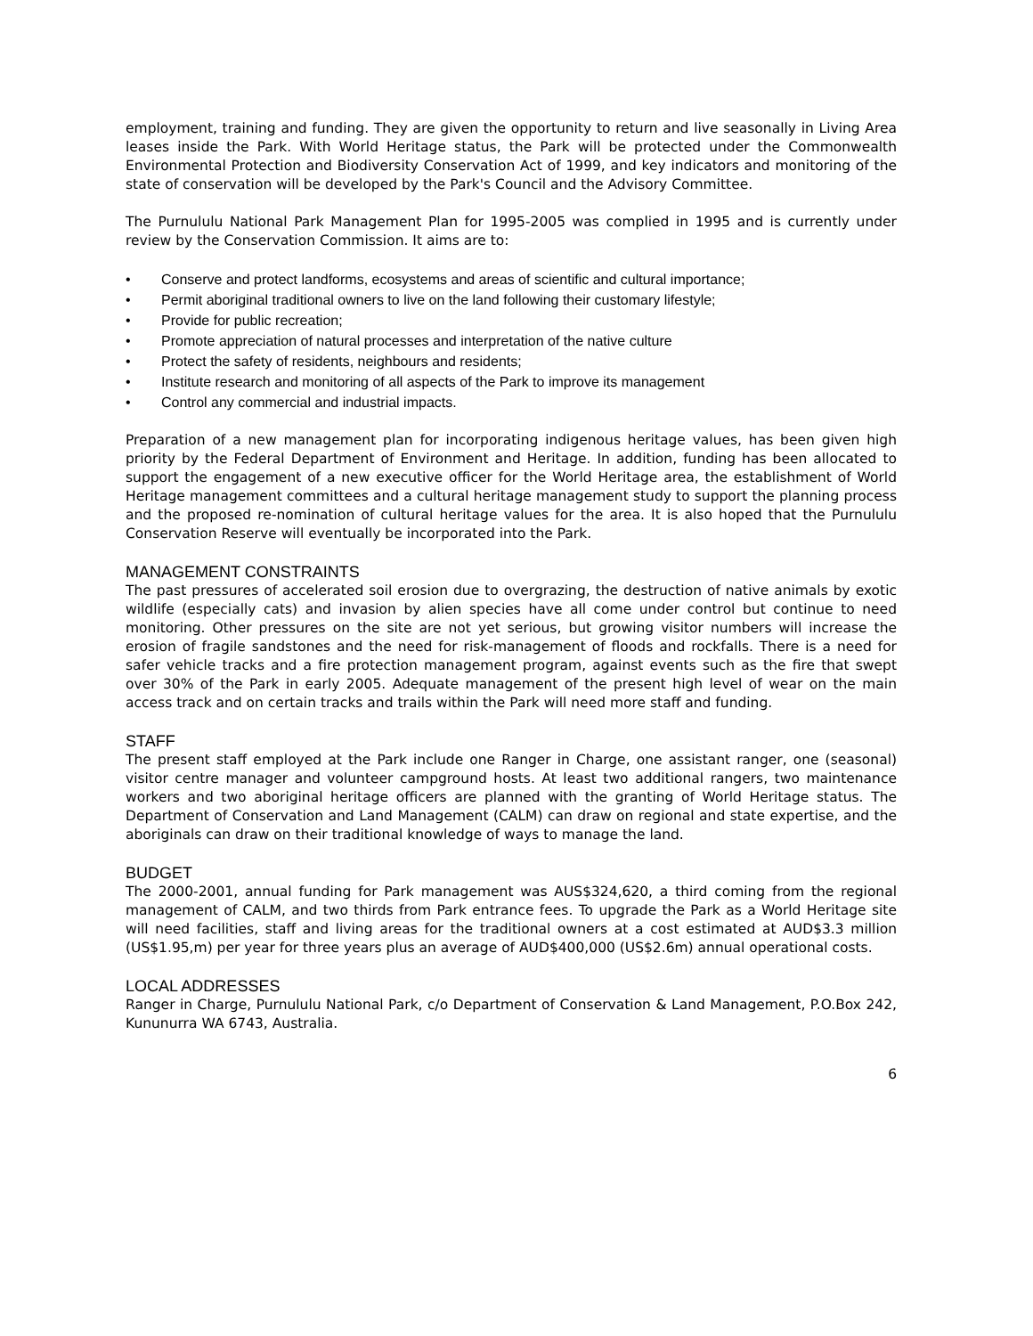employment, training and funding. They are given the opportunity to return and live seasonally in Living Area leases inside the Park. With World Heritage status, the Park will be protected under the Commonwealth Environmental Protection and Biodiversity Conservation Act of 1999, and key indicators and monitoring of the state of conservation will be developed by the Park's Council and the Advisory Committee.
The Purnululu National Park Management Plan for 1995-2005 was complied in 1995 and is currently under review by the Conservation Commission. It aims are to:
• Conserve and protect landforms, ecosystems and areas of scientific and cultural importance;
• Permit aboriginal traditional owners to live on the land following their customary lifestyle;
• Provide for public recreation;
• Promote appreciation of natural processes and interpretation of the native culture
• Protect the safety of residents, neighbours and residents;
• Institute research and monitoring of all aspects of the Park to improve its management
• Control any commercial and industrial impacts.
Preparation of a new management plan for incorporating indigenous heritage values, has been given high priority by the Federal Department of Environment and Heritage. In addition, funding has been allocated to support the engagement of a new executive officer for the World Heritage area, the establishment of World Heritage management committees and a cultural heritage management study to support the planning process and the proposed re-nomination of cultural heritage values for the area. It is also hoped that the Purnululu Conservation Reserve will eventually be incorporated into the Park.
MANAGEMENT CONSTRAINTS
The past pressures of accelerated soil erosion due to overgrazing, the destruction of native animals by exotic wildlife (especially cats) and invasion by alien species have all come under control but continue to need monitoring. Other pressures on the site are not yet serious, but growing visitor numbers will increase the erosion of fragile sandstones and the need for risk-management of floods and rockfalls. There is a need for safer vehicle tracks and a fire protection management program, against events such as the fire that swept over 30% of the Park in early 2005. Adequate management of the present high level of wear on the main access track and on certain tracks and trails within the Park will need more staff and funding.
STAFF
The present staff employed at the Park include one Ranger in Charge, one assistant ranger, one (seasonal) visitor centre manager and volunteer campground hosts. At least two additional rangers, two maintenance workers and two aboriginal heritage officers are planned with the granting of World Heritage status. The Department of Conservation and Land Management (CALM) can draw on regional and state expertise, and the aboriginals can draw on their traditional knowledge of ways to manage the land.
BUDGET
The 2000-2001, annual funding for Park management was AUS$324,620, a third coming from the regional management of CALM, and two thirds from Park entrance fees. To upgrade the Park as a World Heritage site will need facilities, staff and living areas for the traditional owners at a cost estimated at AUD$3.3 million (US$1.95,m) per year for three years plus an average of AUD$400,000 (US$2.6m) annual operational costs.
LOCAL ADDRESSES
Ranger in Charge, Purnululu National Park, c/o Department of Conservation & Land Management, P.O.Box 242, Kununurra WA 6743, Australia.
6